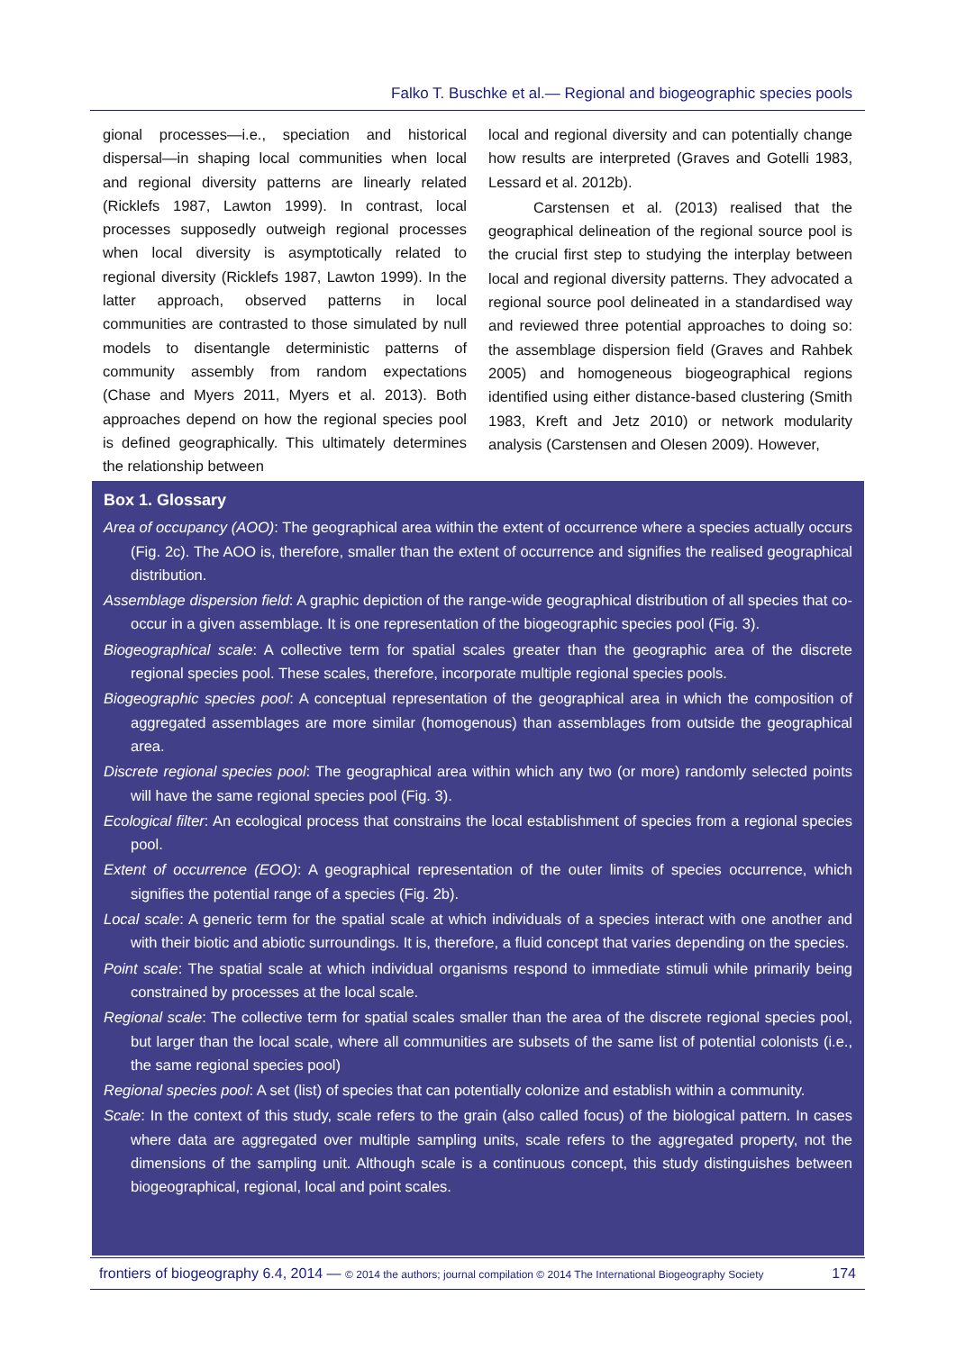Falko T. Buschke et al.— Regional and biogeographic species pools
gional processes—i.e., speciation and historical dispersal—in shaping local communities when local and regional diversity patterns are linearly related (Ricklefs 1987, Lawton 1999). In contrast, local processes supposedly outweigh regional processes when local diversity is asymptotically related to regional diversity (Ricklefs 1987, Lawton 1999). In the latter approach, observed patterns in local communities are contrasted to those simulated by null models to disentangle deterministic patterns of community assembly from random expectations (Chase and Myers 2011, Myers et al. 2013). Both approaches depend on how the regional species pool is defined geographically. This ultimately determines the relationship between
local and regional diversity and can potentially change how results are interpreted (Graves and Gotelli 1983, Lessard et al. 2012b).
Carstensen et al. (2013) realised that the geographical delineation of the regional source pool is the crucial first step to studying the interplay between local and regional diversity patterns. They advocated a regional source pool delineated in a standardised way and reviewed three potential approaches to doing so: the assemblage dispersion field (Graves and Rahbek 2005) and homogeneous biogeographical regions identified using either distance-based clustering (Smith 1983, Kreft and Jetz 2010) or network modularity analysis (Carstensen and Olesen 2009). However,
Box 1. Glossary
Area of occupancy (AOO): The geographical area within the extent of occurrence where a species actually occurs (Fig. 2c). The AOO is, therefore, smaller than the extent of occurrence and signifies the realised geographical distribution.
Assemblage dispersion field: A graphic depiction of the range-wide geographical distribution of all species that co-occur in a given assemblage. It is one representation of the biogeographic species pool (Fig. 3).
Biogeographical scale: A collective term for spatial scales greater than the geographic area of the discrete regional species pool. These scales, therefore, incorporate multiple regional species pools.
Biogeographic species pool: A conceptual representation of the geographical area in which the composition of aggregated assemblages are more similar (homogenous) than assemblages from outside the geographical area.
Discrete regional species pool: The geographical area within which any two (or more) randomly selected points will have the same regional species pool (Fig. 3).
Ecological filter: An ecological process that constrains the local establishment of species from a regional species pool.
Extent of occurrence (EOO): A geographical representation of the outer limits of species occurrence, which signifies the potential range of a species (Fig. 2b).
Local scale: A generic term for the spatial scale at which individuals of a species interact with one another and with their biotic and abiotic surroundings. It is, therefore, a fluid concept that varies depending on the species.
Point scale: The spatial scale at which individual organisms respond to immediate stimuli while primarily being constrained by processes at the local scale.
Regional scale: The collective term for spatial scales smaller than the area of the discrete regional species pool, but larger than the local scale, where all communities are subsets of the same list of potential colonists (i.e., the same regional species pool)
Regional species pool: A set (list) of species that can potentially colonize and establish within a community.
Scale: In the context of this study, scale refers to the grain (also called focus) of the biological pattern. In cases where data are aggregated over multiple sampling units, scale refers to the aggregated property, not the dimensions of the sampling unit. Although scale is a continuous concept, this study distinguishes between biogeographical, regional, local and point scales.
frontiers of biogeography 6.4, 2014 — © 2014 the authors; journal compilation © 2014 The International Biogeography Society 174